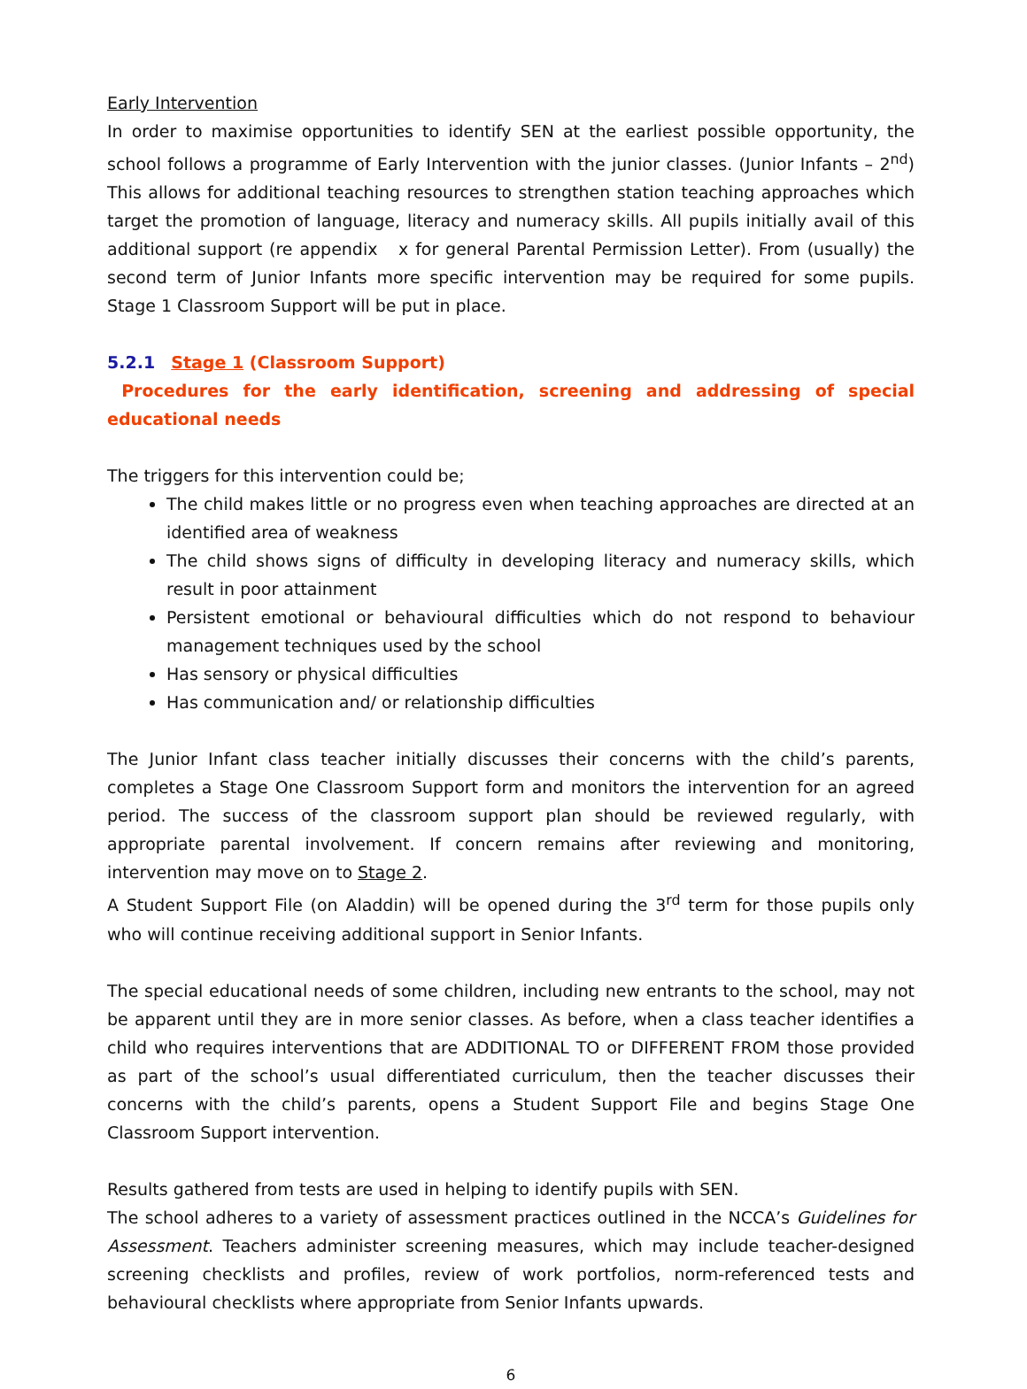Early Intervention
In order to maximise opportunities to identify SEN at the earliest possible opportunity, the school follows a programme of Early Intervention with the junior classes. (Junior Infants – 2<sup>nd</sup>) This allows for additional teaching resources to strengthen station teaching approaches which target the promotion of language, literacy and numeracy skills. All pupils initially avail of this additional support (re appendix x for general Parental Permission Letter). From (usually) the second term of Junior Infants more specific intervention may be required for some pupils. Stage 1 Classroom Support will be put in place.
5.2.1 Stage 1 (Classroom Support)
Procedures for the early identification, screening and addressing of special educational needs
The triggers for this intervention could be;
The child makes little or no progress even when teaching approaches are directed at an identified area of weakness
The child shows signs of difficulty in developing literacy and numeracy skills, which result in poor attainment
Persistent emotional or behavioural difficulties which do not respond to behaviour management techniques used by the school
Has sensory or physical difficulties
Has communication and/ or relationship difficulties
The Junior Infant class teacher initially discusses their concerns with the child’s parents, completes a Stage One Classroom Support form and monitors the intervention for an agreed period. The success of the classroom support plan should be reviewed regularly, with appropriate parental involvement. If concern remains after reviewing and monitoring, intervention may move on to Stage 2.
A Student Support File (on Aladdin) will be opened during the 3<sup>rd</sup> term for those pupils only who will continue receiving additional support in Senior Infants.
The special educational needs of some children, including new entrants to the school, may not be apparent until they are in more senior classes. As before, when a class teacher identifies a child who requires interventions that are ADDITIONAL TO or DIFFERENT FROM those provided as part of the school’s usual differentiated curriculum, then the teacher discusses their concerns with the child’s parents, opens a Student Support File and begins Stage One Classroom Support intervention.
Results gathered from tests are used in helping to identify pupils with SEN.
The school adheres to a variety of assessment practices outlined in the NCCA’s Guidelines for Assessment. Teachers administer screening measures, which may include teacher-designed screening checklists and profiles, review of work portfolios, norm-referenced tests and behavioural checklists where appropriate from Senior Infants upwards.
6